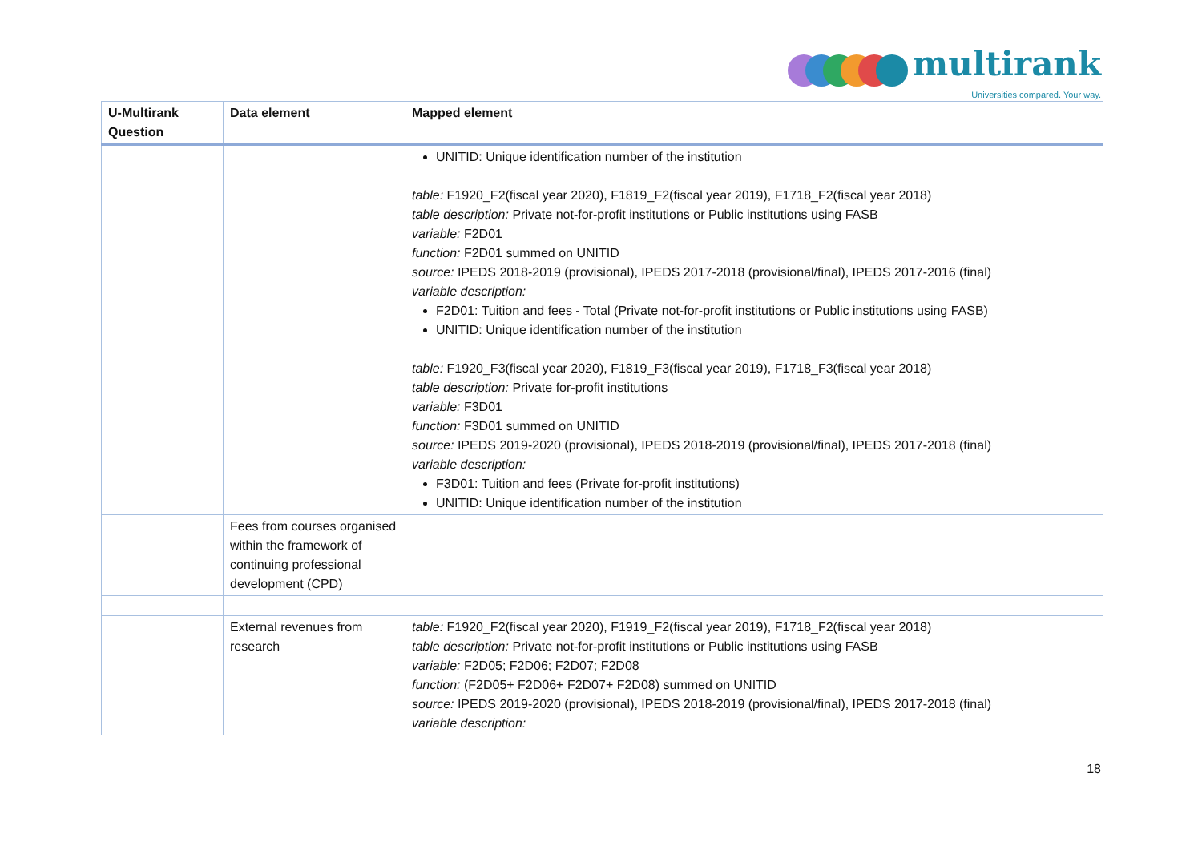multirank
Universities compared. Your way.
| U-Multirank Question | Data element | Mapped element |
| --- | --- | --- |
| | | UNITID: Unique identification number of the institution table: F1920_F2(fiscal year 2020), F1819_F2(fiscal year 2019), F1718_F2(fiscal year 2018) table description: Private not-for-profit institutions or Public institutions using FASB variable: F2D01 function: F2D01 summed on UNITID source: IPEDS 2018-2019 (provisional), IPEDS 2017-2018 (provisional/final), IPEDS 2017-2016 (final) variable description: F2D01: Tuition and fees - Total (Private not-for-profit institutions or Public institutions using FASB) UNITID: Unique identification number of the institution table: F1920_F3(fiscal year 2020), F1819_F3(fiscal year 2019), F1718_F3(fiscal year 2018) table description: Private for-profit institutions variable: F3D01 function: F3D01 summed on UNITID source: IPEDS 2019-2020 (provisional), IPEDS 2018-2019 (provisional/final), IPEDS 2017-2018 (final) variable description: F3D01: Tuition and fees (Private for-profit institutions) UNITID: Unique identification number of the institution |
| | Fees from courses organised within the framework of continuing professional development (CPD) | |
| | External revenues from research | table: F1920_F2(fiscal year 2020), F1919_F2(fiscal year 2019), F1718_F2(fiscal year 2018) table description: Private not-for-profit institutions or Public institutions using FASB variable: F2D05; F2D06; F2D07; F2D08 function: (F2D05+ F2D06+ F2D07+ F2D08) summed on UNITID source: IPEDS 2019-2020 (provisional), IPEDS 2018-2019 (provisional/final), IPEDS 2017-2018 (final) variable description: |
18